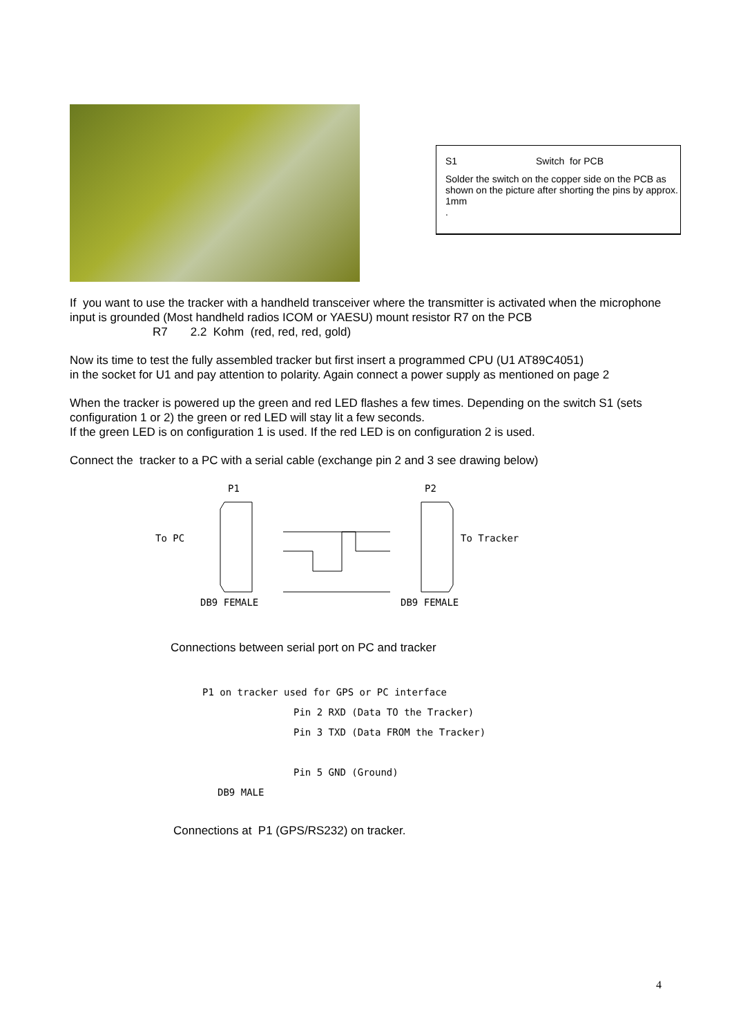S1 Switch for PCB
Solder the switch on the copper side on the PCB as shown on the picture after shorting the pins by approx. 1mm
.
If you want to use the tracker with a handheld transceiver where the transmitter is activated when the microphone input is grounded (Most handheld radios ICOM or YAESU) mount resistor R7 on the PCB
R7 2.2 Kohm (red, red, red, gold)
Now its time to test the fully assembled tracker but first insert a programmed CPU (U1 AT89C4051)
in the socket for U1 and pay attention to polarity. Again connect a power supply as mentioned on page 2
When the tracker is powered up the green and red LED flashes a few times. Depending on the switch S1 (sets configuration 1 or 2) the green or red LED will stay lit a few seconds.
If the green LED is on configuration 1 is used. If the red LED is on configuration 2 is used.
Connect the tracker to a PC with a serial cable (exchange pin 2 and 3 see drawing below)
P1 P2
To PC To Tracker
DB9 FEMALE DB9 FEMALE
Connections between serial port on PC and tracker
P1 on tracker used for GPS or PC interface
Pin 2 RXD (Data TO the Tracker)
Pin 3 TXD (Data FROM the Tracker)
Pin 5 GND (Ground)
DB9 MALE
Connections at P1 (GPS/RS232) on tracker.
4